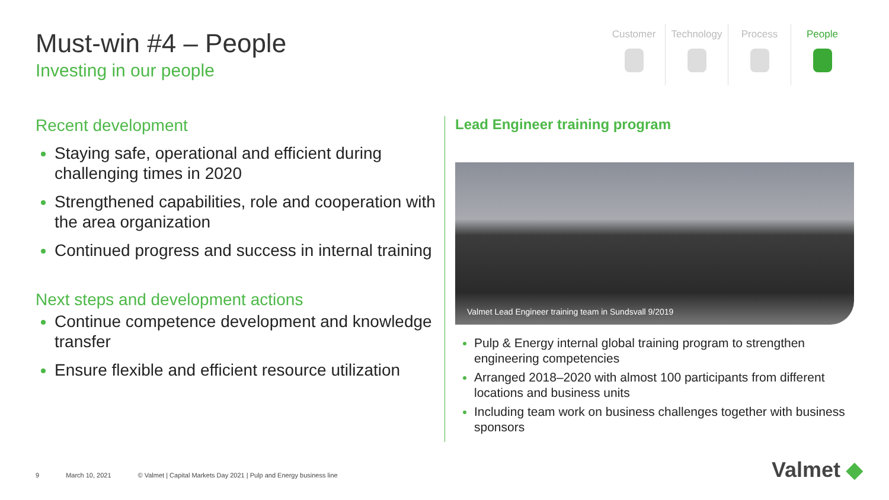Must-win #4 – People
Investing in our people
Customer Technology Process People
Recent development
Staying safe, operational and efficient during challenging times in 2020
Strengthened capabilities, role and cooperation with the area organization
Continued progress and success in internal training
Next steps and development actions
Continue competence development and knowledge transfer
Ensure flexible and efficient resource utilization
Lead Engineer training program
Valmet Lead Engineer training team in Sundsvall 9/2019
Pulp & Energy internal global training program to strengthen engineering competencies
Arranged 2018–2020 with almost 100 participants from different locations and business units
Including team work on business challenges together with business sponsors
9 March 10, 2021 © Valmet | Capital Markets Day 2021 | Pulp and Energy business line
Valmet ◆